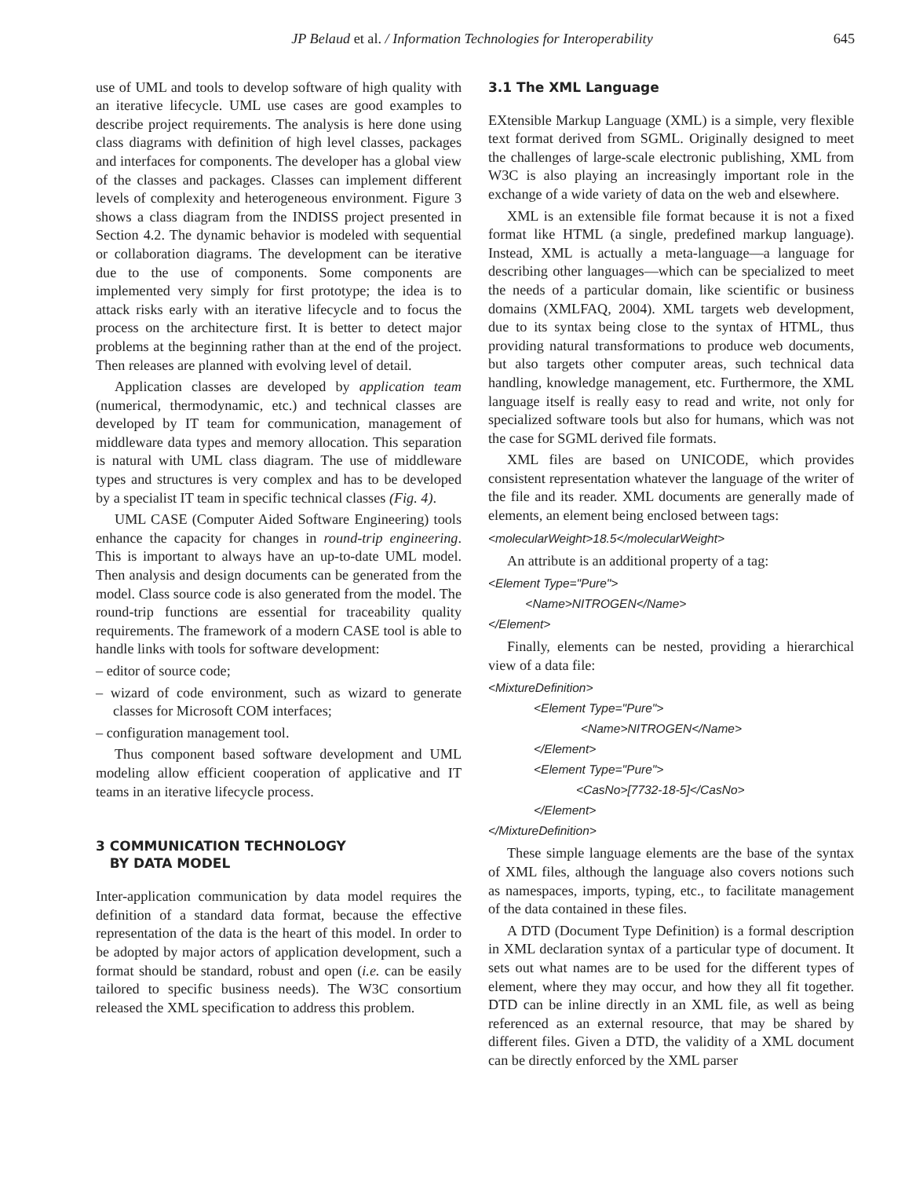JP Belaud et al. / Information Technologies for Interoperability 645
use of UML and tools to develop software of high quality with an iterative lifecycle. UML use cases are good examples to describe project requirements. The analysis is here done using class diagrams with definition of high level classes, packages and interfaces for components. The developer has a global view of the classes and packages. Classes can implement different levels of complexity and heterogeneous environment. Figure 3 shows a class diagram from the INDISS project presented in Section 4.2. The dynamic behavior is modeled with sequential or collaboration diagrams. The development can be iterative due to the use of components. Some components are implemented very simply for first prototype; the idea is to attack risks early with an iterative lifecycle and to focus the process on the architecture first. It is better to detect major problems at the beginning rather than at the end of the project. Then releases are planned with evolving level of detail.
Application classes are developed by application team (numerical, thermodynamic, etc.) and technical classes are developed by IT team for communication, management of middleware data types and memory allocation. This separation is natural with UML class diagram. The use of middleware types and structures is very complex and has to be developed by a specialist IT team in specific technical classes (Fig. 4).
UML CASE (Computer Aided Software Engineering) tools enhance the capacity for changes in round-trip engineering. This is important to always have an up-to-date UML model. Then analysis and design documents can be generated from the model. Class source code is also generated from the model. The round-trip functions are essential for traceability quality requirements. The framework of a modern CASE tool is able to handle links with tools for software development:
– editor of source code;
– wizard of code environment, such as wizard to generate classes for Microsoft COM interfaces;
– configuration management tool.
Thus component based software development and UML modeling allow efficient cooperation of applicative and IT teams in an iterative lifecycle process.
3 COMMUNICATION TECHNOLOGY
BY DATA MODEL
Inter-application communication by data model requires the definition of a standard data format, because the effective representation of the data is the heart of this model. In order to be adopted by major actors of application development, such a format should be standard, robust and open (i.e. can be easily tailored to specific business needs). The W3C consortium released the XML specification to address this problem.
3.1 The XML Language
EXtensible Markup Language (XML) is a simple, very flexible text format derived from SGML. Originally designed to meet the challenges of large-scale electronic publishing, XML from W3C is also playing an increasingly important role in the exchange of a wide variety of data on the web and elsewhere.
XML is an extensible file format because it is not a fixed format like HTML (a single, predefined markup language). Instead, XML is actually a meta-language—a language for describing other languages—which can be specialized to meet the needs of a particular domain, like scientific or business domains (XMLFAQ, 2004). XML targets web development, due to its syntax being close to the syntax of HTML, thus providing natural transformations to produce web documents, but also targets other computer areas, such technical data handling, knowledge management, etc. Furthermore, the XML language itself is really easy to read and write, not only for specialized software tools but also for humans, which was not the case for SGML derived file formats.
XML files are based on UNICODE, which provides consistent representation whatever the language of the writer of the file and its reader. XML documents are generally made of elements, an element being enclosed between tags:
<molecularWeight>18.5</molecularWeight>
An attribute is an additional property of a tag:
<Element Type="Pure">
<Name>NITROGEN</Name>
</Element>
Finally, elements can be nested, providing a hierarchical view of a data file:
<MixtureDefinition>
<Element Type="Pure">
<Name>NITROGEN</Name>
</Element>
<Element Type="Pure">
<CasNo>[7732-18-5]</CasNo>
</Element>
</MixtureDefinition>
These simple language elements are the base of the syntax of XML files, although the language also covers notions such as namespaces, imports, typing, etc., to facilitate management of the data contained in these files.
A DTD (Document Type Definition) is a formal description in XML declaration syntax of a particular type of document. It sets out what names are to be used for the different types of element, where they may occur, and how they all fit together. DTD can be inline directly in an XML file, as well as being referenced as an external resource, that may be shared by different files. Given a DTD, the validity of a XML document can be directly enforced by the XML parser